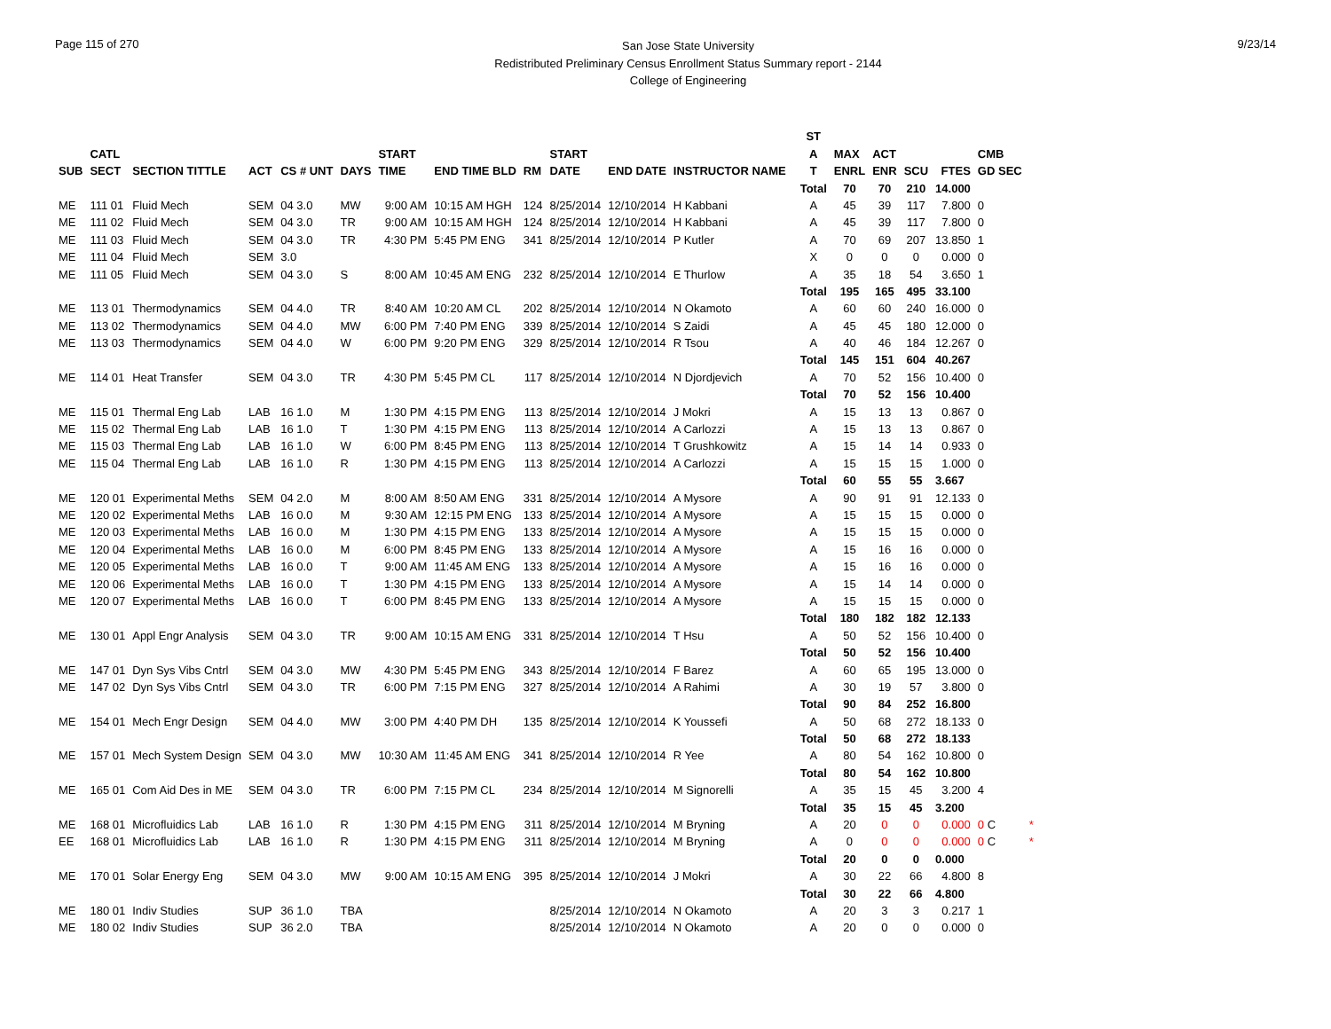Page 115 of 270
San Jose State University
Redistributed Preliminary Census Enrollment Status Summary report - 2144
College of Engineering
9/23/14
| | | | | | | | | | | | | | ST | | | | | | |
| --- | --- | --- | --- | --- | --- | --- | --- | --- | --- | --- | --- | --- | --- | --- | --- | --- | --- | --- | --- |
| | CATL | | | | | START | | | START | | | | A | MAX | ACT | | | CMB | |
| SUB | SECT | SECTION TITTLE | ACT | CS # UNT | DAYS | TIME | END TIME BLD | RM | DATE | END DATE | INSTRUCTOR NAME | | T | ENRL | ENR | SCU | FTES | GD SEC | |
| | | | | | | | | | | | | | Total | 70 | 70 | 210 | 14.000 | | |
| ME | 111 01 | Fluid Mech | SEM | 04 3.0 | MW | 9:00 AM | 10:15 AM HGH | 124 | 8/25/2014 | 12/10/2014 | H Kabbani | | A | 45 | 39 | 117 | 7.800 | 0 | |
| ME | 111 02 | Fluid Mech | SEM | 04 3.0 | TR | 9:00 AM | 10:15 AM HGH | 124 | 8/25/2014 | 12/10/2014 | H Kabbani | | A | 45 | 39 | 117 | 7.800 | 0 | |
| ME | 111 03 | Fluid Mech | SEM | 04 3.0 | TR | 4:30 PM | 5:45 PM ENG | 341 | 8/25/2014 | 12/10/2014 | P Kutler | | A | 70 | 69 | 207 | 13.850 | 1 | |
| ME | 111 04 | Fluid Mech | SEM | 3.0 | | | | | | | | | X | 0 | 0 | 0 | 0.000 | 0 | |
| ME | 111 05 | Fluid Mech | SEM | 04 3.0 | S | 8:00 AM | 10:45 AM ENG | 232 | 8/25/2014 | 12/10/2014 | E Thurlow | | A | 35 | 18 | 54 | 3.650 | 1 | |
| | | | | | | | | | | | | | Total | 195 | 165 | 495 | 33.100 | | |
| ME | 113 01 | Thermodynamics | SEM | 04 4.0 | TR | 8:40 AM | 10:20 AM CL | 202 | 8/25/2014 | 12/10/2014 | N Okamoto | | A | 60 | 60 | 240 | 16.000 | 0 | |
| ME | 113 02 | Thermodynamics | SEM | 04 4.0 | MW | 6:00 PM | 7:40 PM ENG | 339 | 8/25/2014 | 12/10/2014 | S Zaidi | | A | 45 | 45 | 180 | 12.000 | 0 | |
| ME | 113 03 | Thermodynamics | SEM | 04 4.0 | W | 6:00 PM | 9:20 PM ENG | 329 | 8/25/2014 | 12/10/2014 | R Tsou | | A | 40 | 46 | 184 | 12.267 | 0 | |
| | | | | | | | | | | | | | Total | 145 | 151 | 604 | 40.267 | | |
| ME | 114 01 | Heat Transfer | SEM | 04 3.0 | TR | 4:30 PM | 5:45 PM CL | 117 | 8/25/2014 | 12/10/2014 | N Djordjevich | | A | 70 | 52 | 156 | 10.400 | 0 | |
| | | | | | | | | | | | | | Total | 70 | 52 | 156 | 10.400 | | |
| ME | 115 01 | Thermal Eng Lab | LAB | 16 1.0 | M | 1:30 PM | 4:15 PM ENG | 113 | 8/25/2014 | 12/10/2014 | J Mokri | | A | 15 | 13 | 13 | 0.867 | 0 | |
| ME | 115 02 | Thermal Eng Lab | LAB | 16 1.0 | T | 1:30 PM | 4:15 PM ENG | 113 | 8/25/2014 | 12/10/2014 | A Carlozzi | | A | 15 | 13 | 13 | 0.867 | 0 | |
| ME | 115 03 | Thermal Eng Lab | LAB | 16 1.0 | W | 6:00 PM | 8:45 PM ENG | 113 | 8/25/2014 | 12/10/2014 | T Grushkowitz | | A | 15 | 14 | 14 | 0.933 | 0 | |
| ME | 115 04 | Thermal Eng Lab | LAB | 16 1.0 | R | 1:30 PM | 4:15 PM ENG | 113 | 8/25/2014 | 12/10/2014 | A Carlozzi | | A | 15 | 15 | 15 | 1.000 | 0 | |
| | | | | | | | | | | | | | Total | 60 | 55 | 55 | 3.667 | | |
| ME | 120 01 | Experimental Meths | SEM | 04 2.0 | M | 8:00 AM | 8:50 AM ENG | 331 | 8/25/2014 | 12/10/2014 | A Mysore | | A | 90 | 91 | 91 | 12.133 | 0 | |
| ME | 120 02 | Experimental Meths | LAB | 16 0.0 | M | 9:30 AM | 12:15 PM ENG | 133 | 8/25/2014 | 12/10/2014 | A Mysore | | A | 15 | 15 | 15 | 0.000 | 0 | |
| ME | 120 03 | Experimental Meths | LAB | 16 0.0 | M | 1:30 PM | 4:15 PM ENG | 133 | 8/25/2014 | 12/10/2014 | A Mysore | | A | 15 | 15 | 15 | 0.000 | 0 | |
| ME | 120 04 | Experimental Meths | LAB | 16 0.0 | M | 6:00 PM | 8:45 PM ENG | 133 | 8/25/2014 | 12/10/2014 | A Mysore | | A | 15 | 16 | 16 | 0.000 | 0 | |
| ME | 120 05 | Experimental Meths | LAB | 16 0.0 | T | 9:00 AM | 11:45 AM ENG | 133 | 8/25/2014 | 12/10/2014 | A Mysore | | A | 15 | 16 | 16 | 0.000 | 0 | |
| ME | 120 06 | Experimental Meths | LAB | 16 0.0 | T | 1:30 PM | 4:15 PM ENG | 133 | 8/25/2014 | 12/10/2014 | A Mysore | | A | 15 | 14 | 14 | 0.000 | 0 | |
| ME | 120 07 | Experimental Meths | LAB | 16 0.0 | T | 6:00 PM | 8:45 PM ENG | 133 | 8/25/2014 | 12/10/2014 | A Mysore | | A | 15 | 15 | 15 | 0.000 | 0 | |
| | | | | | | | | | | | | | Total | 180 | 182 | 182 | 12.133 | | |
| ME | 130 01 | Appl Engr Analysis | SEM | 04 3.0 | TR | 9:00 AM | 10:15 AM ENG | 331 | 8/25/2014 | 12/10/2014 | T Hsu | | A | 50 | 52 | 156 | 10.400 | 0 | |
| | | | | | | | | | | | | | Total | 50 | 52 | 156 | 10.400 | | |
| ME | 147 01 | Dyn Sys Vibs Cntrl | SEM | 04 3.0 | MW | 4:30 PM | 5:45 PM ENG | 343 | 8/25/2014 | 12/10/2014 | F Barez | | A | 60 | 65 | 195 | 13.000 | 0 | |
| ME | 147 02 | Dyn Sys Vibs Cntrl | SEM | 04 3.0 | TR | 6:00 PM | 7:15 PM ENG | 327 | 8/25/2014 | 12/10/2014 | A Rahimi | | A | 30 | 19 | 57 | 3.800 | 0 | |
| | | | | | | | | | | | | | Total | 90 | 84 | 252 | 16.800 | | |
| ME | 154 01 | Mech Engr Design | SEM | 04 4.0 | MW | 3:00 PM | 4:40 PM DH | 135 | 8/25/2014 | 12/10/2014 | K Youssefi | | A | 50 | 68 | 272 | 18.133 | 0 | |
| | | | | | | | | | | | | | Total | 50 | 68 | 272 | 18.133 | | |
| ME | 157 01 | Mech System Design | SEM | 04 3.0 | MW | 10:30 AM | 11:45 AM ENG | 341 | 8/25/2014 | 12/10/2014 | R Yee | | A | 80 | 54 | 162 | 10.800 | 0 | |
| | | | | | | | | | | | | | Total | 80 | 54 | 162 | 10.800 | | |
| ME | 165 01 | Com Aid Des in ME | SEM | 04 3.0 | TR | 6:00 PM | 7:15 PM CL | 234 | 8/25/2014 | 12/10/2014 | M Signorelli | | A | 35 | 15 | 45 | 3.200 | 4 | |
| | | | | | | | | | | | | | Total | 35 | 15 | 45 | 3.200 | | |
| ME | 168 01 | Microfluidics Lab | LAB | 16 1.0 | R | 1:30 PM | 4:15 PM ENG | 311 | 8/25/2014 | 12/10/2014 | M Bryning | | A | 20 | 0 | 0 | 0.000 | 0 C | * |
| EE | 168 01 | Microfluidics Lab | LAB | 16 1.0 | R | 1:30 PM | 4:15 PM ENG | 311 | 8/25/2014 | 12/10/2014 | M Bryning | | A | 0 | 0 | 0 | 0.000 | 0 C | * |
| | | | | | | | | | | | | | Total | 20 | 0 | 0 | 0.000 | | |
| ME | 170 01 | Solar Energy Eng | SEM | 04 3.0 | MW | 9:00 AM | 10:15 AM ENG | 395 | 8/25/2014 | 12/10/2014 | J Mokri | | A | 30 | 22 | 66 | 4.800 | 8 | |
| | | | | | | | | | | | | | Total | 30 | 22 | 66 | 4.800 | | |
| ME | 180 01 | Indiv Studies | SUP | 36 1.0 | TBA | | | | 8/25/2014 | 12/10/2014 | N Okamoto | | A | 20 | 3 | 3 | 0.217 | 1 | |
| ME | 180 02 | Indiv Studies | SUP | 36 2.0 | TBA | | | | 8/25/2014 | 12/10/2014 | N Okamoto | | A | 20 | 0 | 0 | 0.000 | 0 | |